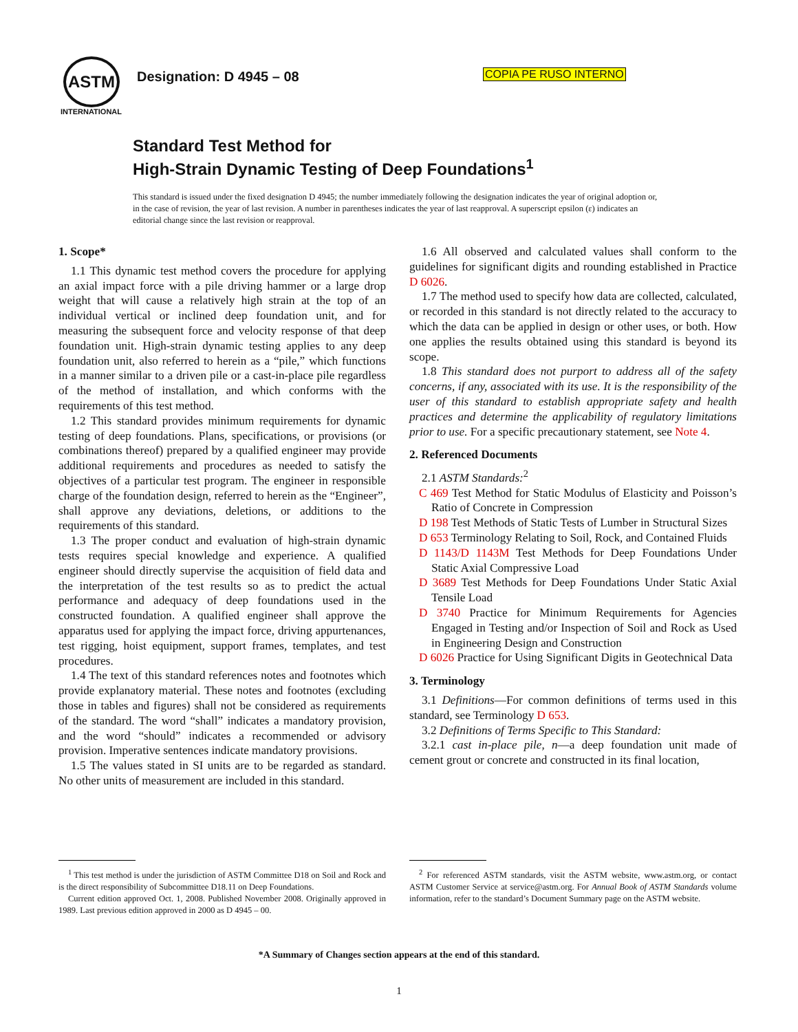ASTM
INTERNATIONAL
Designation: D 4945 – 08 COPIA PE RUSO INTERNO
Standard Test Method for
High-Strain Dynamic Testing of Deep Foundations<sup>1</sup>
This standard is issued under the fixed designation D 4945; the number immediately following the designation indicates the year of original adoption or, in the case of revision, the year of last revision. A number in parentheses indicates the year of last reapproval. A superscript epsilon (ε) indicates an editorial change since the last revision or reapproval.
1. Scope*
1.1 This dynamic test method covers the procedure for applying an axial impact force with a pile driving hammer or a large drop weight that will cause a relatively high strain at the top of an individual vertical or inclined deep foundation unit, and for measuring the subsequent force and velocity response of that deep foundation unit. High-strain dynamic testing applies to any deep foundation unit, also referred to herein as a “pile,” which functions in a manner similar to a driven pile or a cast-in-place pile regardless of the method of installation, and which conforms with the requirements of this test method.
1.2 This standard provides minimum requirements for dynamic testing of deep foundations. Plans, specifications, or provisions (or combinations thereof) prepared by a qualified engineer may provide additional requirements and procedures as needed to satisfy the objectives of a particular test program. The engineer in responsible charge of the foundation design, referred to herein as the “Engineer”, shall approve any deviations, deletions, or additions to the requirements of this standard.
1.3 The proper conduct and evaluation of high-strain dynamic tests requires special knowledge and experience. A qualified engineer should directly supervise the acquisition of field data and the interpretation of the test results so as to predict the actual performance and adequacy of deep foundations used in the constructed foundation. A qualified engineer shall approve the apparatus used for applying the impact force, driving appurtenances, test rigging, hoist equipment, support frames, templates, and test procedures.
1.4 The text of this standard references notes and footnotes which provide explanatory material. These notes and footnotes (excluding those in tables and figures) shall not be considered as requirements of the standard. The word “shall” indicates a mandatory provision, and the word “should” indicates a recommended or advisory provision. Imperative sentences indicate mandatory provisions.
1.5 The values stated in SI units are to be regarded as standard. No other units of measurement are included in this standard.
1.6 All observed and calculated values shall conform to the guidelines for significant digits and rounding established in Practice D 6026.
1.7 The method used to specify how data are collected, calculated, or recorded in this standard is not directly related to the accuracy to which the data can be applied in design or other uses, or both. How one applies the results obtained using this standard is beyond its scope.
1.8 This standard does not purport to address all of the safety concerns, if any, associated with its use. It is the responsibility of the user of this standard to establish appropriate safety and health practices and determine the applicability of regulatory limitations prior to use. For a specific precautionary statement, see Note 4.
2. Referenced Documents
2.1 ASTM Standards:<sup>2</sup>
C 469 Test Method for Static Modulus of Elasticity and Poisson’s Ratio of Concrete in Compression
D 198 Test Methods of Static Tests of Lumber in Structural Sizes
D 653 Terminology Relating to Soil, Rock, and Contained Fluids
D 1143/D 1143M Test Methods for Deep Foundations Under Static Axial Compressive Load
D 3689 Test Methods for Deep Foundations Under Static Axial Tensile Load
D 3740 Practice for Minimum Requirements for Agencies Engaged in Testing and/or Inspection of Soil and Rock as Used in Engineering Design and Construction
D 6026 Practice for Using Significant Digits in Geotechnical Data
3. Terminology
3.1 Definitions—For common definitions of terms used in this standard, see Terminology D 653.
3.2 Definitions of Terms Specific to This Standard:
3.2.1 cast in-place pile, n—a deep foundation unit made of cement grout or concrete and constructed in its final location,
<sup>1</sup> This test method is under the jurisdiction of ASTM Committee D18 on Soil and Rock and is the direct responsibility of Subcommittee D18.11 on Deep Foundations.
Current edition approved Oct. 1, 2008. Published November 2008. Originally approved in 1989. Last previous edition approved in 2000 as D 4945 – 00.
<sup>2</sup> For referenced ASTM standards, visit the ASTM website, www.astm.org, or contact ASTM Customer Service at service@astm.org. For Annual Book of ASTM Standards volume information, refer to the standard’s Document Summary page on the ASTM website.
*A Summary of Changes section appears at the end of this standard.
1